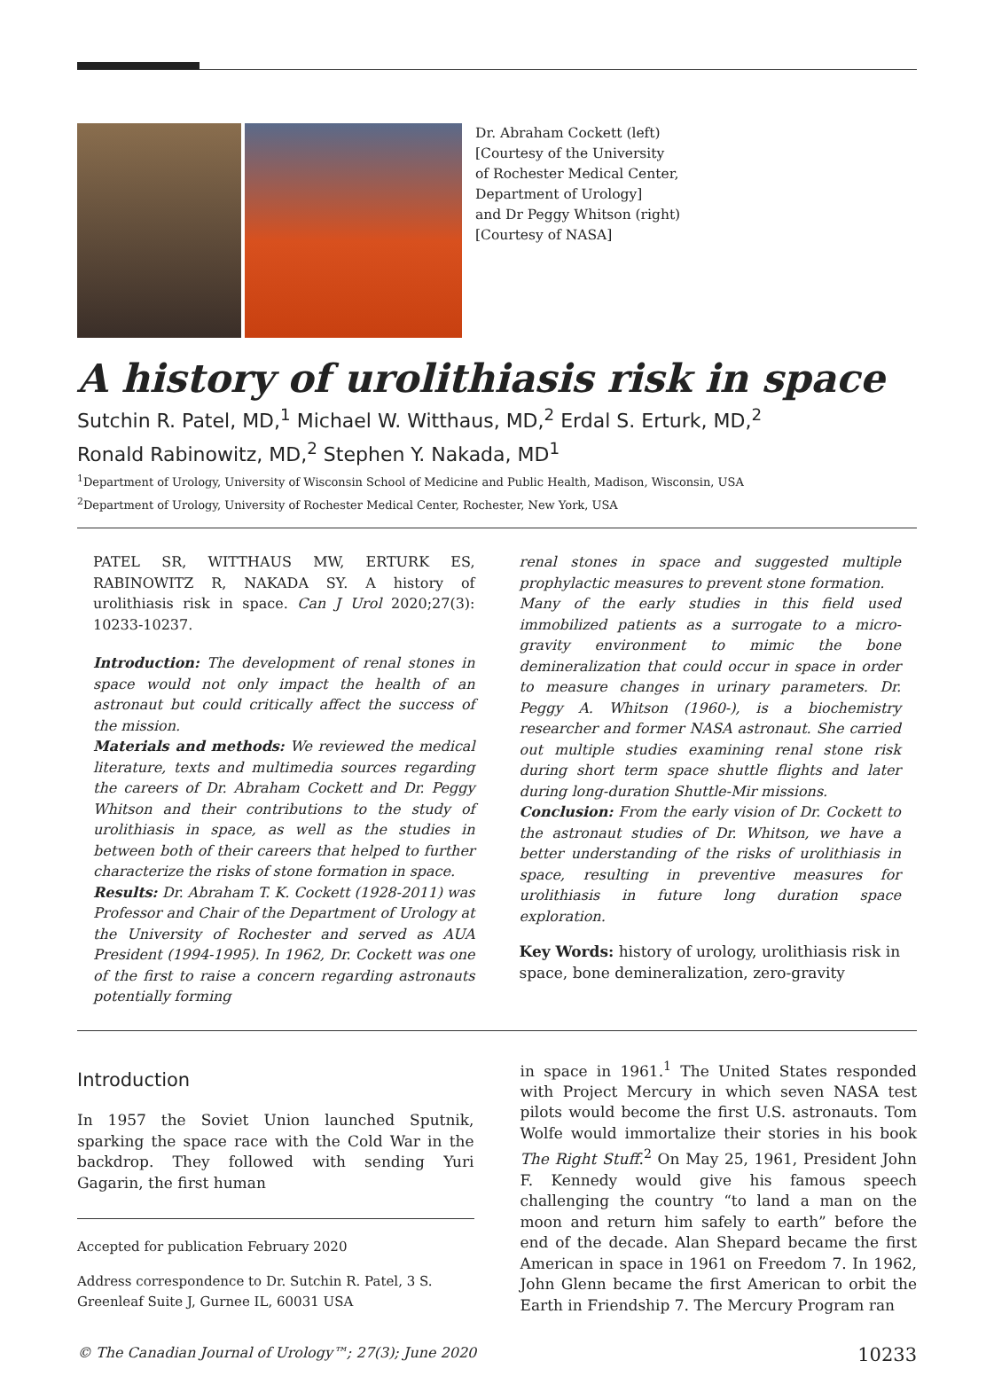Dr. Abraham Cockett (left)
[Courtesy of the University
of Rochester Medical Center,
Department of Urology]
and Dr Peggy Whitson (right)
[Courtesy of NASA]
A history of urolithiasis risk in space
Sutchin R. Patel, MD,<sup>1</sup> Michael W. Witthaus, MD,<sup>2</sup> Erdal S. Erturk, MD,<sup>2</sup>
Ronald Rabinowitz, MD,<sup>2</sup> Stephen Y. Nakada, MD<sup>1</sup>
<sup>1</sup> Department of Urology, University of Wisconsin School of Medicine and Public Health, Madison, Wisconsin, USA
<sup>2</sup> Department of Urology, University of Rochester Medical Center, Rochester, New York, USA
PATEL SR, WITTHAUS MW, ERTURK ES, RABINOWITZ R, NAKADA SY. A history of urolithiasis risk in space. Can J Urol 2020;27(3): 10233-10237.
Introduction: The development of renal stones in space would not only impact the health of an astronaut but could critically affect the success of the mission.
Materials and methods: We reviewed the medical literature, texts and multimedia sources regarding the careers of Dr. Abraham Cockett and Dr. Peggy Whitson and their contributions to the study of urolithiasis in space, as well as the studies in between both of their careers that helped to further characterize the risks of stone formation in space.
Results: Dr. Abraham T. K. Cockett (1928-2011) was Professor and Chair of the Department of Urology at the University of Rochester and served as AUA President (1994-1995). In 1962, Dr. Cockett was one of the first to raise a concern regarding astronauts potentially forming
renal stones in space and suggested multiple prophylactic measures to prevent stone formation.
Many of the early studies in this field used immobilized patients as a surrogate to a micro-gravity environment to mimic the bone demineralization that could occur in space in order to measure changes in urinary parameters. Dr. Peggy A. Whitson (1960-), is a biochemistry researcher and former NASA astronaut. She carried out multiple studies examining renal stone risk during short term space shuttle flights and later during long-duration Shuttle-Mir missions.
Conclusion: From the early vision of Dr. Cockett to the astronaut studies of Dr. Whitson, we have a better understanding of the risks of urolithiasis in space, resulting in preventive measures for urolithiasis in future long duration space exploration.
Key Words: history of urology, urolithiasis risk in space, bone demineralization, zero-gravity
Introduction
In 1957 the Soviet Union launched Sputnik, sparking the space race with the Cold War in the backdrop. They followed with sending Yuri Gagarin, the first human
Accepted for publication February 2020
Address correspondence to Dr. Sutchin R. Patel, 3 S. Greenleaf Suite J, Gurnee IL, 60031 USA
in space in 1961.<sup>1</sup> The United States responded with Project Mercury in which seven NASA test pilots would become the first U.S. astronauts. Tom Wolfe would immortalize their stories in his book The Right Stuff.<sup>2</sup> On May 25, 1961, President John F. Kennedy would give his famous speech challenging the country “to land a man on the moon and return him safely to earth” before the end of the decade. Alan Shepard became the first American in space in 1961 on Freedom 7. In 1962, John Glenn became the first American to orbit the Earth in Friendship 7. The Mercury Program ran
© The Canadian Journal of Urology™; 27(3); June 2020 10233